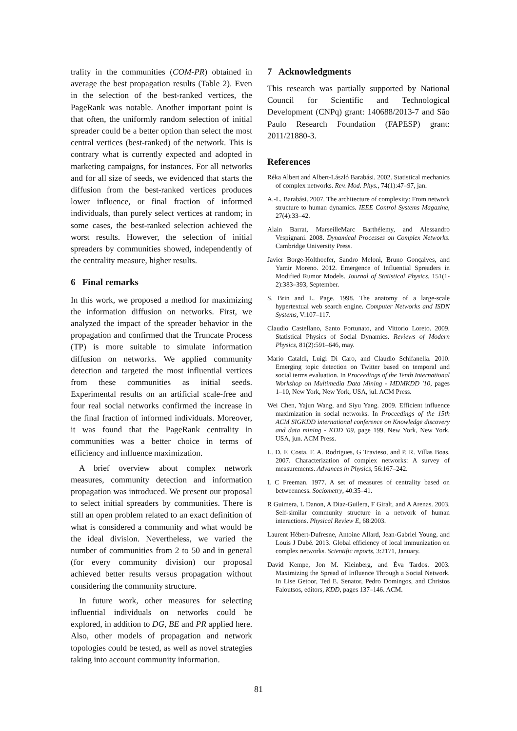trality in the communities (COM-PR) obtained in average the best propagation results (Table 2). Even in the selection of the best-ranked vertices, the PageRank was notable. Another important point is that often, the uniformly random selection of initial spreader could be a better option than select the most central vertices (best-ranked) of the network. This is contrary what is currently expected and adopted in marketing campaigns, for instances. For all networks and for all size of seeds, we evidenced that starts the diffusion from the best-ranked vertices produces lower influence, or final fraction of informed individuals, than purely select vertices at random; in some cases, the best-ranked selection achieved the worst results. However, the selection of initial spreaders by communities showed, independently of the centrality measure, higher results.
6 Final remarks
In this work, we proposed a method for maximizing the information diffusion on networks. First, we analyzed the impact of the spreader behavior in the propagation and confirmed that the Truncate Process (TP) is more suitable to simulate information diffusion on networks. We applied community detection and targeted the most influential vertices from these communities as initial seeds. Experimental results on an artificial scale-free and four real social networks confirmed the increase in the final fraction of informed individuals. Moreover, it was found that the PageRank centrality in communities was a better choice in terms of efficiency and influence maximization.
A brief overview about complex network measures, community detection and information propagation was introduced. We present our proposal to select initial spreaders by communities. There is still an open problem related to an exact definition of what is considered a community and what would be the ideal division. Nevertheless, we varied the number of communities from 2 to 50 and in general (for every community division) our proposal achieved better results versus propagation without considering the community structure.
In future work, other measures for selecting influential individuals on networks could be explored, in addition to DG, BE and PR applied here. Also, other models of propagation and network topologies could be tested, as well as novel strategies taking into account community information.
7 Acknowledgments
This research was partially supported by National Council for Scientific and Technological Development (CNPq) grant: 140688/2013-7 and São Paulo Research Foundation (FAPESP) grant: 2011/21880-3.
References
Réka Albert and Albert-László Barabási. 2002. Statistical mechanics of complex networks. Rev. Mod. Phys., 74(1):47–97, jan.
A.-L. Barabási. 2007. The architecture of complexity: From network structure to human dynamics. IEEE Control Systems Magazine, 27(4):33–42.
Alain Barrat, MarseilleMarc Barthélemy, and Alessandro Vespignani. 2008. Dynamical Processes on Complex Networks. Cambridge University Press.
Javier Borge-Holthoefer, Sandro Meloni, Bruno Gonçalves, and Yamir Moreno. 2012. Emergence of Influential Spreaders in Modified Rumor Models. Journal of Statistical Physics, 151(1-2):383–393, September.
S. Brin and L. Page. 1998. The anatomy of a large-scale hypertextual web search engine. Computer Networks and ISDN Systems, V:107–117.
Claudio Castellano, Santo Fortunato, and Vittorio Loreto. 2009. Statistical Physics of Social Dynamics. Reviews of Modern Physics, 81(2):591–646, may.
Mario Cataldi, Luigi Di Caro, and Claudio Schifanella. 2010. Emerging topic detection on Twitter based on temporal and social terms evaluation. In Proceedings of the Tenth International Workshop on Multimedia Data Mining - MDMKDD '10, pages 1–10, New York, New York, USA, jul. ACM Press.
Wei Chen, Yajun Wang, and Siyu Yang. 2009. Efficient influence maximization in social networks. In Proceedings of the 15th ACM SIGKDD international conference on Knowledge discovery and data mining - KDD '09, page 199, New York, New York, USA, jun. ACM Press.
L. D. F. Costa, F. A. Rodrigues, G Travieso, and P. R. Villas Boas. 2007. Characterization of complex networks: A survey of measurements. Advances in Physics, 56:167–242.
L C Freeman. 1977. A set of measures of centrality based on betweenness. Sociometry, 40:35–41.
R Guimera, L Danon, A Diaz-Guilera, F Giralt, and A Arenas. 2003. Self-similar community structure in a network of human interactions. Physical Review E, 68:2003.
Laurent Hébert-Dufresne, Antoine Allard, Jean-Gabriel Young, and Louis J Dubé. 2013. Global efficiency of local immunization on complex networks. Scientific reports, 3:2171, January.
David Kempe, Jon M. Kleinberg, and Éva Tardos. 2003. Maximizing the Spread of Influence Through a Social Network. In Lise Getoor, Ted E. Senator, Pedro Domingos, and Christos Faloutsos, editors, KDD, pages 137–146. ACM.
81